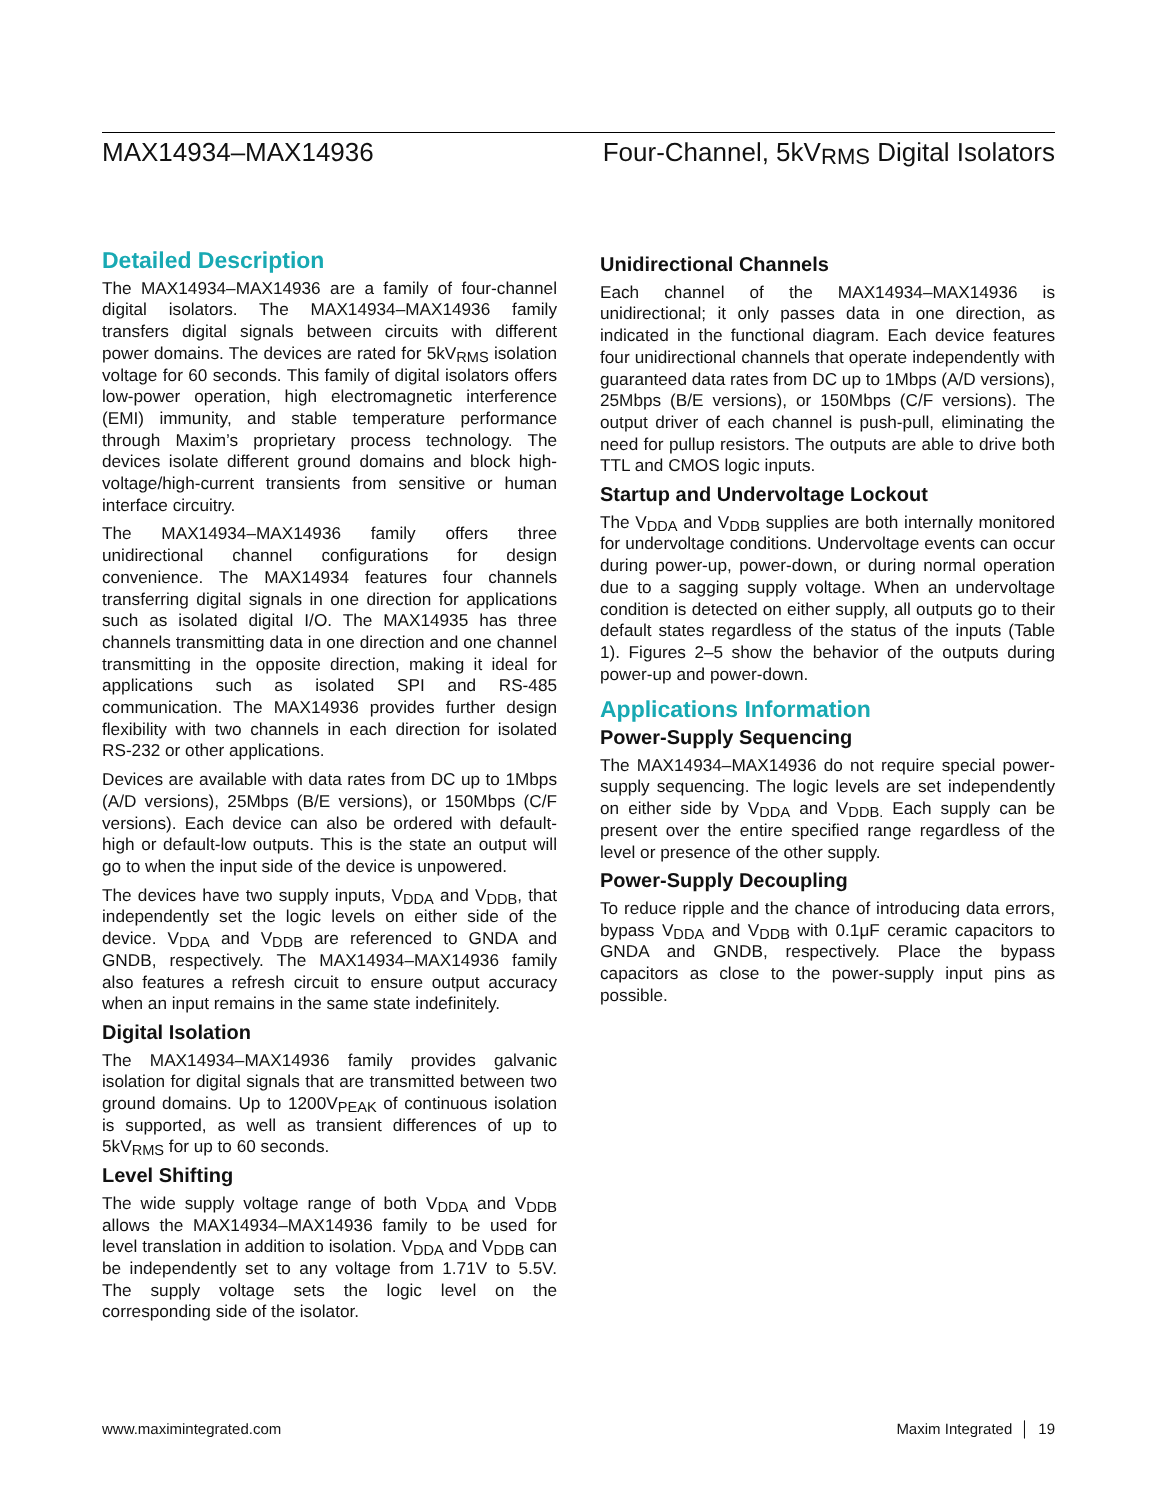MAX14934–MAX14936 Four-Channel, 5kV<sub>RMS</sub> Digital Isolators
Detailed Description
The MAX14934–MAX14936 are a family of four-channel digital isolators. The MAX14934–MAX14936 family transfers digital signals between circuits with different power domains. The devices are rated for 5kV<sub>RMS</sub> isolation voltage for 60 seconds. This family of digital isolators offers low-power operation, high electromagnetic interference (EMI) immunity, and stable temperature performance through Maxim’s proprietary process technology. The devices isolate different ground domains and block high-voltage/high-current transients from sensitive or human interface circuitry.
The MAX14934–MAX14936 family offers three unidirectional channel configurations for design convenience. The MAX14934 features four channels transferring digital signals in one direction for applications such as isolated digital I/O. The MAX14935 has three channels transmitting data in one direction and one channel transmitting in the opposite direction, making it ideal for applications such as isolated SPI and RS-485 communication. The MAX14936 provides further design flexibility with two channels in each direction for isolated RS-232 or other applications.
Devices are available with data rates from DC up to 1Mbps (A/D versions), 25Mbps (B/E versions), or 150Mbps (C/F versions). Each device can also be ordered with default-high or default-low outputs. This is the state an output will go to when the input side of the device is unpowered.
The devices have two supply inputs, V<sub>DDA</sub> and V<sub>DDB</sub>, that independently set the logic levels on either side of the device. V<sub>DDA</sub> and V<sub>DDB</sub> are referenced to GNDA and GNDB, respectively. The MAX14934–MAX14936 family also features a refresh circuit to ensure output accuracy when an input remains in the same state indefinitely.
Digital Isolation
The MAX14934–MAX14936 family provides galvanic isolation for digital signals that are transmitted between two ground domains. Up to 1200V<sub>PEAK</sub> of continuous isolation is supported, as well as transient differences of up to 5kV<sub>RMS</sub> for up to 60 seconds.
Level Shifting
The wide supply voltage range of both V<sub>DDA</sub> and V<sub>DDB</sub> allows the MAX14934–MAX14936 family to be used for level translation in addition to isolation. V<sub>DDA</sub> and V<sub>DDB</sub> can be independently set to any voltage from 1.71V to 5.5V. The supply voltage sets the logic level on the corresponding side of the isolator.
Unidirectional Channels
Each channel of the MAX14934–MAX14936 is unidirectional; it only passes data in one direction, as indicated in the functional diagram. Each device features four unidirectional channels that operate independently with guaranteed data rates from DC up to 1Mbps (A/D versions), 25Mbps (B/E versions), or 150Mbps (C/F versions). The output driver of each channel is push-pull, eliminating the need for pullup resistors. The outputs are able to drive both TTL and CMOS logic inputs.
Startup and Undervoltage Lockout
The V<sub>DDA</sub> and V<sub>DDB</sub> supplies are both internally monitored for undervoltage conditions. Undervoltage events can occur during power-up, power-down, or during normal operation due to a sagging supply voltage. When an undervoltage condition is detected on either supply, all outputs go to their default states regardless of the status of the inputs (Table 1). Figures 2–5 show the behavior of the outputs during power-up and power-down.
Applications Information
Power-Supply Sequencing
The MAX14934–MAX14936 do not require special power-supply sequencing. The logic levels are set independently on either side by V<sub>DDA</sub> and V<sub>DDB.</sub> Each supply can be present over the entire specified range regardless of the level or presence of the other supply.
Power-Supply Decoupling
To reduce ripple and the chance of introducing data errors, bypass V<sub>DDA</sub> and V<sub>DDB</sub> with 0.1μF ceramic capacitors to GNDA and GNDB, respectively. Place the bypass capacitors as close to the power-supply input pins as possible.
www.maximintegrated.com Maxim Integrated │ 19